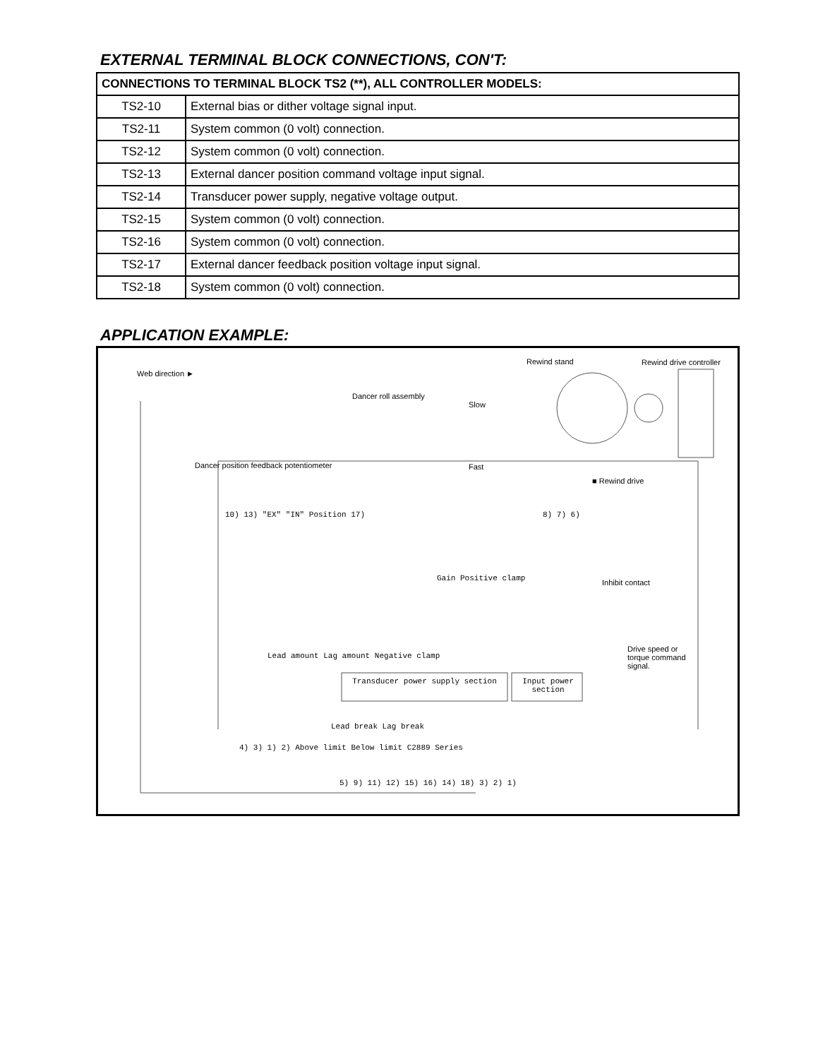EXTERNAL TERMINAL BLOCK CONNECTIONS, CON'T:
| CONNECTIONS TO TERMINAL BLOCK TS2 (**), ALL CONTROLLER MODELS: | |
| --- | --- |
| TS2-10 | External bias or dither voltage signal input. |
| TS2-11 | System common (0 volt) connection. |
| TS2-12 | System common (0 volt) connection. |
| TS2-13 | External dancer position command voltage input signal. |
| TS2-14 | Transducer power supply, negative voltage output. |
| TS2-15 | System common (0 volt) connection. |
| TS2-16 | System common (0 volt) connection. |
| TS2-17 | External dancer feedback position voltage input signal. |
| TS2-18 | System common (0 volt) connection. |
APPLICATION EXAMPLE:
Web direction ►
Rewind stand Rewind drive controller
Dancer roll assembly
Slow
Dancer position feedback potentiometer
Fast
■ Rewind drive
10) 13) "EX" "IN" Position 17) 8) 7) 6)
Gain Positive clamp Inhibit contact
Drive speed or torque command signal.
Lead amount Lag amount Negative clamp
Lead break Lag break
4) 3) 1) 2) Above limit Below limit C2889 Series
Transducer power supply section
Input power section
5) 9) 11) 12) 15) 16) 14) 18) 3) 2) 1)